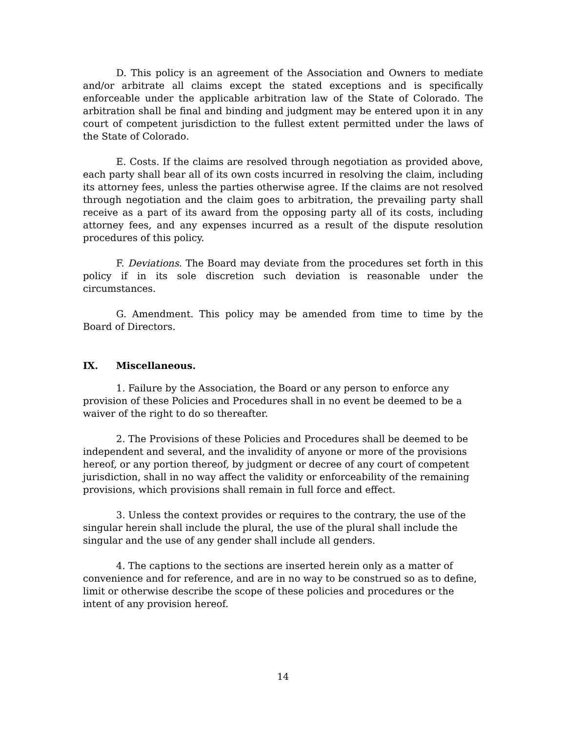D. This policy is an agreement of the Association and Owners to mediate and/or arbitrate all claims except the stated exceptions and is specifically enforceable under the applicable arbitration law of the State of Colorado. The arbitration shall be final and binding and judgment may be entered upon it in any court of competent jurisdiction to the fullest extent permitted under the laws of the State of Colorado.
E. Costs. If the claims are resolved through negotiation as provided above, each party shall bear all of its own costs incurred in resolving the claim, including its attorney fees, unless the parties otherwise agree. If the claims are not resolved through negotiation and the claim goes to arbitration, the prevailing party shall receive as a part of its award from the opposing party all of its costs, including attorney fees, and any expenses incurred as a result of the dispute resolution procedures of this policy.
F. Deviations. The Board may deviate from the procedures set forth in this policy if in its sole discretion such deviation is reasonable under the circumstances.
G. Amendment. This policy may be amended from time to time by the Board of Directors.
IX. Miscellaneous.
1. Failure by the Association, the Board or any person to enforce any provision of these Policies and Procedures shall in no event be deemed to be a waiver of the right to do so thereafter.
2. The Provisions of these Policies and Procedures shall be deemed to be independent and several, and the invalidity of anyone or more of the provisions hereof, or any portion thereof, by judgment or decree of any court of competent jurisdiction, shall in no way affect the validity or enforceability of the remaining provisions, which provisions shall remain in full force and effect.
3. Unless the context provides or requires to the contrary, the use of the singular herein shall include the plural, the use of the plural shall include the singular and the use of any gender shall include all genders.
4. The captions to the sections are inserted herein only as a matter of convenience and for reference, and are in no way to be construed so as to define, limit or otherwise describe the scope of these policies and procedures or the intent of any provision hereof.
14